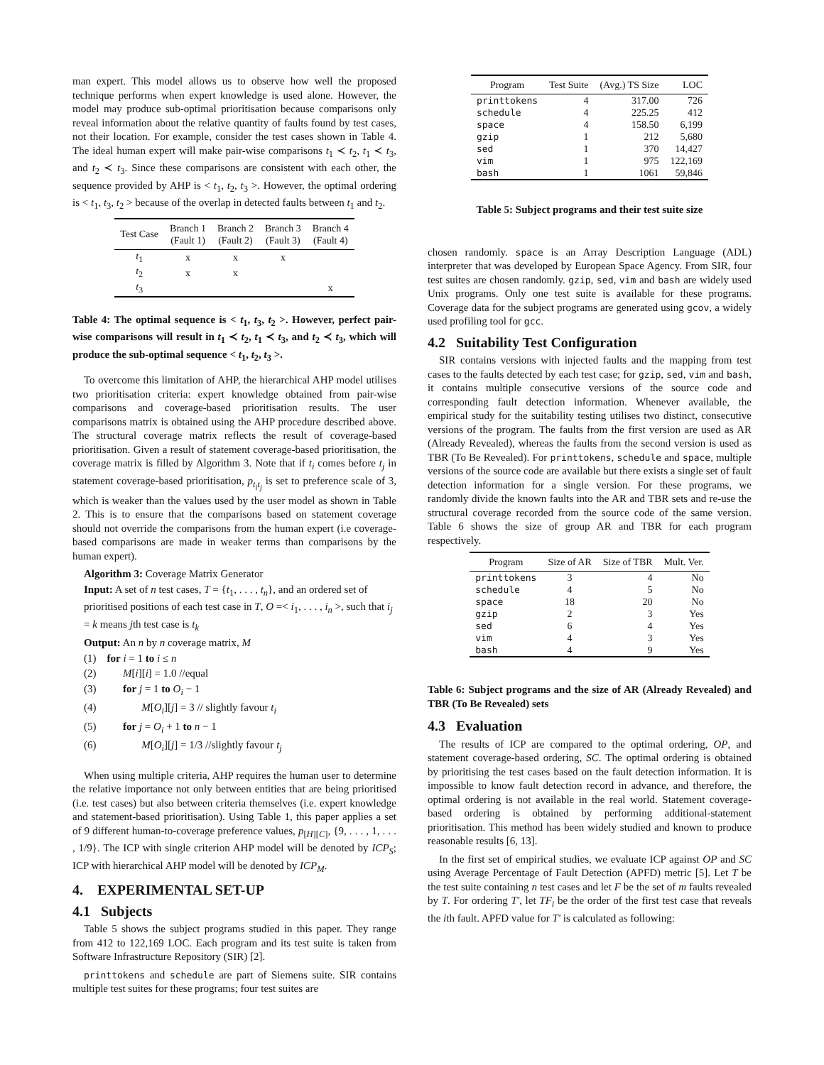man expert. This model allows us to observe how well the proposed technique performs when expert knowledge is used alone. However, the model may produce sub-optimal prioritisation because comparisons only reveal information about the relative quantity of faults found by test cases, not their location. For example, consider the test cases shown in Table 4. The ideal human expert will make pair-wise comparisons t<sub>1</sub> ≺ t<sub>2</sub>, t<sub>1</sub> ≺ t<sub>3</sub>, and t<sub>2</sub> ≺ t<sub>3</sub>. Since these comparisons are consistent with each other, the sequence provided by AHP is < t<sub>1</sub>, t<sub>2</sub>, t<sub>3</sub> >. However, the optimal ordering is < t<sub>1</sub>, t<sub>3</sub>, t<sub>2</sub> > because of the overlap in detected faults between t<sub>1</sub> and t<sub>2</sub>.
| Test Case | Branch 1 (Fault 1) | Branch 2 (Fault 2) | Branch 3 (Fault 3) | Branch 4 (Fault 4) |
| --- | --- | --- | --- | --- |
| t<sub>1</sub> | x | x | x | |
| t<sub>2</sub> | x | x | | |
| t<sub>3</sub> | | | | x |
Table 4: The optimal sequence is < t<sub>1</sub>, t<sub>3</sub>, t<sub>2</sub> >. However, perfect pair-wise comparisons will result in t<sub>1</sub> ≺ t<sub>2</sub>, t<sub>1</sub> ≺ t<sub>3</sub>, and t<sub>2</sub> ≺ t<sub>3</sub>, which will produce the sub-optimal sequence < t<sub>1</sub>, t<sub>2</sub>, t<sub>3</sub> >.
To overcome this limitation of AHP, the hierarchical AHP model utilises two prioritisation criteria: expert knowledge obtained from pair-wise comparisons and coverage-based prioritisation results. The user comparisons matrix is obtained using the AHP procedure described above. The structural coverage matrix reflects the result of coverage-based prioritisation. Given a result of statement coverage-based prioritisation, the coverage matrix is filled by Algorithm 3. Note that if t<sub>i</sub> comes before t<sub>j</sub> in statement coverage-based prioritisation, p<sub>t<sub>i</sub>t<sub>j</sub></sub> is set to preference scale of 3, which is weaker than the values used by the user model as shown in Table 2. This is to ensure that the comparisons based on statement coverage should not override the comparisons from the human expert (i.e coverage-based comparisons are made in weaker terms than comparisons by the human expert).
Algorithm 3: Coverage Matrix Generator
Input: A set of n test cases, T = {t<sub>1</sub>, . . . , t<sub>n</sub>}, and an ordered set of prioritised positions of each test case in T, O =< i<sub>1</sub>, . . . , i<sub>n</sub> >, such that i<sub>j</sub> = k means jth test case is t<sub>k</sub>
Output: An n by n coverage matrix, M
(1) for i = 1 to i ≤ n
(2) M[i][i] = 1.0 //equal
(3) for j = 1 to O<sub>i</sub> − 1
(4) M[O<sub>i</sub>][j] = 3 // slightly favour t<sub>i</sub>
(5) for j = O<sub>i</sub> + 1 to n − 1
(6) M[O<sub>i</sub>][j] = 1/3 //slightly favour t<sub>j</sub>
When using multiple criteria, AHP requires the human user to determine the relative importance not only between entities that are being prioritised (i.e. test cases) but also between criteria themselves (i.e. expert knowledge and statement-based prioritisation). Using Table 1, this paper applies a set of 9 different human-to-coverage preference values, p<sub>[H][C]</sub>, {9, . . . , 1, . . . , 1/9}. The ICP with single criterion AHP model will be denoted by ICP<sub>S</sub>; ICP with hierarchical AHP model will be denoted by ICP<sub>M</sub>.
4. EXPERIMENTAL SET-UP
4.1 Subjects
Table 5 shows the subject programs studied in this paper. They range from 412 to 122,169 LOC. Each program and its test suite is taken from Software Infrastructure Repository (SIR) [2].
printtokens and schedule are part of Siemens suite. SIR contains multiple test suites for these programs; four test suites are
| Program | Test Suite | (Avg.) TS Size | LOC |
| --- | --- | --- | --- |
| printtokens | 4 | 317.00 | 726 |
| schedule | 4 | 225.25 | 412 |
| space | 4 | 158.50 | 6,199 |
| gzip | 1 | 212 | 5,680 |
| sed | 1 | 370 | 14,427 |
| vim | 1 | 975 | 122,169 |
| bash | 1 | 1061 | 59,846 |
Table 5: Subject programs and their test suite size
chosen randomly. space is an Array Description Language (ADL) interpreter that was developed by European Space Agency. From SIR, four test suites are chosen randomly. gzip, sed, vim and bash are widely used Unix programs. Only one test suite is available for these programs. Coverage data for the subject programs are generated using gcov, a widely used profiling tool for gcc.
4.2 Suitability Test Configuration
SIR contains versions with injected faults and the mapping from test cases to the faults detected by each test case; for gzip, sed, vim and bash, it contains multiple consecutive versions of the source code and corresponding fault detection information. Whenever available, the empirical study for the suitability testing utilises two distinct, consecutive versions of the program. The faults from the first version are used as AR (Already Revealed), whereas the faults from the second version is used as TBR (To Be Revealed). For printtokens, schedule and space, multiple versions of the source code are available but there exists a single set of fault detection information for a single version. For these programs, we randomly divide the known faults into the AR and TBR sets and re-use the structural coverage recorded from the source code of the same version. Table 6 shows the size of group AR and TBR for each program respectively.
| Program | Size of AR | Size of TBR | Mult. Ver. |
| --- | --- | --- | --- |
| printtokens | 3 | 4 | No |
| schedule | 4 | 5 | No |
| space | 18 | 20 | No |
| gzip | 2 | 3 | Yes |
| sed | 6 | 4 | Yes |
| vim | 4 | 3 | Yes |
| bash | 4 | 9 | Yes |
Table 6: Subject programs and the size of AR (Already Revealed) and TBR (To Be Revealed) sets
4.3 Evaluation
The results of ICP are compared to the optimal ordering, OP, and statement coverage-based ordering, SC. The optimal ordering is obtained by prioritising the test cases based on the fault detection information. It is impossible to know fault detection record in advance, and therefore, the optimal ordering is not available in the real world. Statement coverage-based ordering is obtained by performing additional-statement prioritisation. This method has been widely studied and known to produce reasonable results [6, 13].
In the first set of empirical studies, we evaluate ICP against OP and SC using Average Percentage of Fault Detection (APFD) metric [5]. Let T be the test suite containing n test cases and let F be the set of m faults revealed by T. For ordering T′, let TF<sub>i</sub> be the order of the first test case that reveals the ith fault. APFD value for T′ is calculated as following: